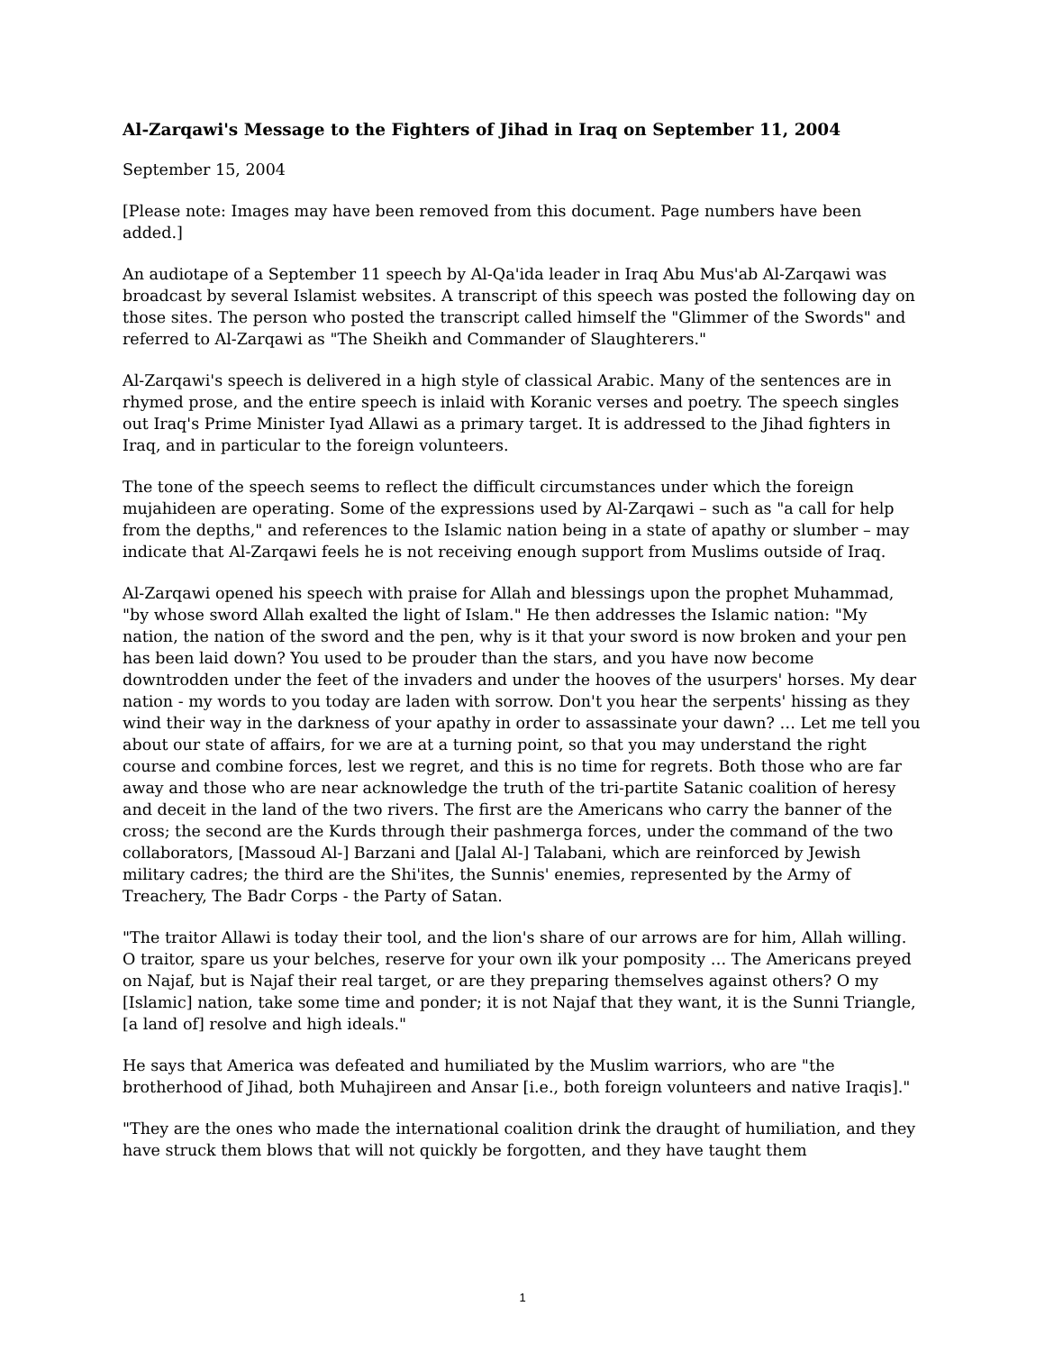Al-Zarqawi's Message to the Fighters of Jihad in Iraq on September 11, 2004
September 15, 2004
[Please note: Images may have been removed from this document. Page numbers have been added.]
An audiotape of a September 11 speech by Al-Qa'ida leader in Iraq Abu Mus'ab Al-Zarqawi was broadcast by several Islamist websites. A transcript of this speech was posted the following day on those sites. The person who posted the transcript called himself the "Glimmer of the Swords" and referred to Al-Zarqawi as "The Sheikh and Commander of Slaughterers."
Al-Zarqawi's speech is delivered in a high style of classical Arabic. Many of the sentences are in rhymed prose, and the entire speech is inlaid with Koranic verses and poetry. The speech singles out Iraq's Prime Minister Iyad Allawi as a primary target. It is addressed to the Jihad fighters in Iraq, and in particular to the foreign volunteers.
The tone of the speech seems to reflect the difficult circumstances under which the foreign mujahideen are operating. Some of the expressions used by Al-Zarqawi – such as "a call for help from the depths," and references to the Islamic nation being in a state of apathy or slumber – may indicate that Al-Zarqawi feels he is not receiving enough support from Muslims outside of Iraq.
Al-Zarqawi opened his speech with praise for Allah and blessings upon the prophet Muhammad, "by whose sword Allah exalted the light of Islam." He then addresses the Islamic nation: "My nation, the nation of the sword and the pen, why is it that your sword is now broken and your pen has been laid down? You used to be prouder than the stars, and you have now become downtrodden under the feet of the invaders and under the hooves of the usurpers' horses. My dear nation - my words to you today are laden with sorrow. Don't you hear the serpents' hissing as they wind their way in the darkness of your apathy in order to assassinate your dawn? … Let me tell you about our state of affairs, for we are at a turning point, so that you may understand the right course and combine forces, lest we regret, and this is no time for regrets. Both those who are far away and those who are near acknowledge the truth of the tri-partite Satanic coalition of heresy and deceit in the land of the two rivers. The first are the Americans who carry the banner of the cross; the second are the Kurds through their pashmerga forces, under the command of the two collaborators, [Massoud Al-] Barzani and [Jalal Al-] Talabani, which are reinforced by Jewish military cadres; the third are the Shi'ites, the Sunnis' enemies, represented by the Army of Treachery, The Badr Corps - the Party of Satan.
"The traitor Allawi is today their tool, and the lion's share of our arrows are for him, Allah willing. O traitor, spare us your belches, reserve for your own ilk your pomposity … The Americans preyed on Najaf, but is Najaf their real target, or are they preparing themselves against others? O my [Islamic] nation, take some time and ponder; it is not Najaf that they want, it is the Sunni Triangle, [a land of] resolve and high ideals."
He says that America was defeated and humiliated by the Muslim warriors, who are "the brotherhood of Jihad, both Muhajireen and Ansar [i.e., both foreign volunteers and native Iraqis]."
"They are the ones who made the international coalition drink the draught of humiliation, and they have struck them blows that will not quickly be forgotten, and they have taught them
1